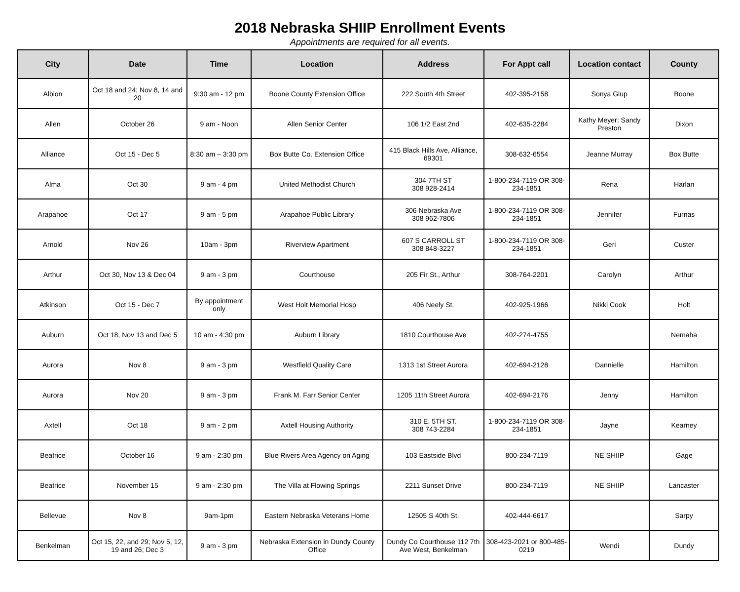2018 Nebraska SHIIP Enrollment Events
Appointments are required for all events.
| City | Date | Time | Location | Address | For Appt call | Location contact | County |
| --- | --- | --- | --- | --- | --- | --- | --- |
| Albion | Oct 18 and 24; Nov 8, 14 and 20 | 9:30 am - 12 pm | Boone County Extension Office | 222 South 4th Street | 402-395-2158 | Sonya Glup | Boone |
| Allen | October 26 | 9 am - Noon | Allen Senior Center | 106 1/2 East 2nd | 402-635-2284 | Kathy Meyer; Sandy Preston | Dixon |
| Alliance | Oct 15 - Dec 5 | 8:30 am – 3:30 pm | Box Butte Co. Extension Office | 415 Black Hills Ave, Alliance, 69301 | 308-632-6554 | Jeanne Murray | Box Butte |
| Alma | Oct 30 | 9 am - 4 pm | United Methodist Church | 304 7TH ST 308 928-2414 | 1-800-234-7119 OR 308-234-1851 | Rena | Harlan |
| Arapahoe | Oct 17 | 9 am - 5 pm | Arapahoe Public Library | 306 Nebraska Ave 308 962-7806 | 1-800-234-7119 OR 308-234-1851 | Jennifer | Furnas |
| Arnold | Nov 26 | 10am - 3pm | Riverview Apartment | 607 S CARROLL ST 308 848-3227 | 1-800-234-7119 OR 308-234-1851 | Geri | Custer |
| Arthur | Oct 30, Nov 13 & Dec 04 | 9 am - 3 pm | Courthouse | 205 Fir St., Arthur | 308-764-2201 | Carolyn | Arthur |
| Atkinson | Oct 15 - Dec 7 | By appointment only | West Holt Memorial Hosp | 406 Neely St. | 402-925-1966 | Nikki Cook | Holt |
| Auburn | Oct 18, Nov 13 and Dec 5 | 10 am - 4:30 pm | Auburn Library | 1810 Courthouse Ave | 402-274-4755 | | Nemaha |
| Aurora | Nov 8 | 9 am - 3 pm | Westfield Quality Care | 1313 1st Street Aurora | 402-694-2128 | Dannielle | Hamilton |
| Aurora | Nov 20 | 9 am - 3 pm | Frank M. Farr Senior Center | 1205 11th Street Aurora | 402-694-2176 | Jenny | Hamilton |
| Axtell | Oct 18 | 9 am - 2 pm | Axtell Housing Authority | 310 E. 5TH ST. 308 743-2284 | 1-800-234-7119 OR 308-234-1851 | Jayne | Kearney |
| Beatrice | October 16 | 9 am - 2:30 pm | Blue Rivers Area Agency on Aging | 103 Eastside Blvd | 800-234-7119 | NE SHIIP | Gage |
| Beatrice | November 15 | 9 am - 2:30 pm | The Villa at Flowing Springs | 2211 Sunset Drive | 800-234-7119 | NE SHIIP | Lancaster |
| Bellevue | Nov 8 | 9am-1pm | Eastern Nebraska Veterans Home | 12505 S 40th St. | 402-444-6617 | | Sarpy |
| Benkelman | Oct 15, 22, and 29; Nov 5, 12, 19 and 26; Dec 3 | 9 am - 3 pm | Nebraska Extension in Dundy County Office | Dundy Co Courthouse 112 7th Ave West, Benkelman | 308-423-2021 or 800-485-0219 | Wendi | Dundy |